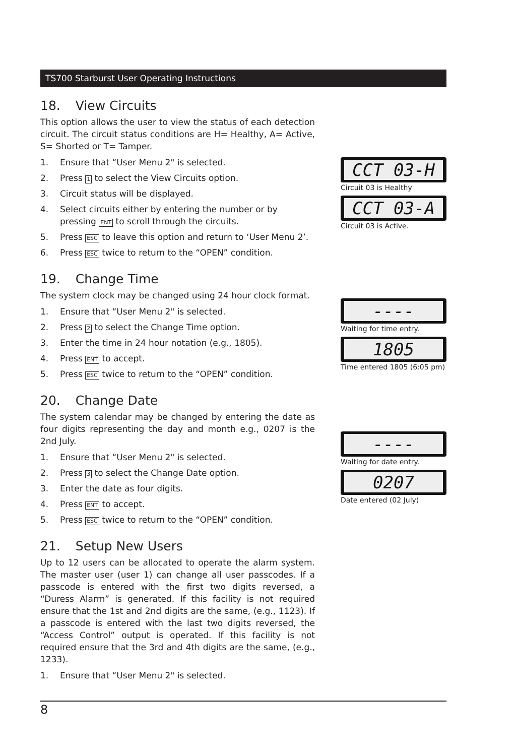TS700 Starburst User Operating Instructions
18. View Circuits
This option allows the user to view the status of each detection circuit. The circuit status conditions are H= Healthy, A= Active, S= Shorted or T= Tamper.
1. Ensure that “User Menu 2" is selected.
2. Press 1 to select the View Circuits option.
3. Circuit status will be displayed.
4. Select circuits either by entering the number or by pressing ENT to scroll through the circuits.
5. Press ESC to leave this option and return to ‘User Menu 2’.
6. Press ESC twice to return to the “OPEN” condition.
19. Change Time
The system clock may be changed using 24 hour clock format.
1. Ensure that “User Menu 2" is selected.
2. Press 2 to select the Change Time option.
3. Enter the time in 24 hour notation (e.g., 1805).
4. Press ENT to accept.
5. Press ESC twice to return to the “OPEN” condition.
20. Change Date
The system calendar may be changed by entering the date as four digits representing the day and month e.g., 0207 is the 2nd July.
1. Ensure that “User Menu 2" is selected.
2. Press 3 to select the Change Date option.
3. Enter the date as four digits.
4. Press ENT to accept.
5. Press ESC twice to return to the “OPEN” condition.
21. Setup New Users
Up to 12 users can be allocated to operate the alarm system. The master user (user 1) can change all user passcodes. If a passcode is entered with the first two digits reversed, a “Duress Alarm” is generated. If this facility is not required ensure that the 1st and 2nd digits are the same, (e.g., 1123). If a passcode is entered with the last two digits reversed, the “Access Control” output is operated. If this facility is not required ensure that the 3rd and 4th digits are the same, (e.g., 1233).
1. Ensure that “User Menu 2" is selected.
CCT 03-H
Circuit 03 is Healthy
CCT 03-A
Circuit 03 is Active.
----
Waiting for time entry.
1805
Time entered 1805 (6:05 pm)
----
Waiting for date entry.
0207
Date entered (02 July)
8